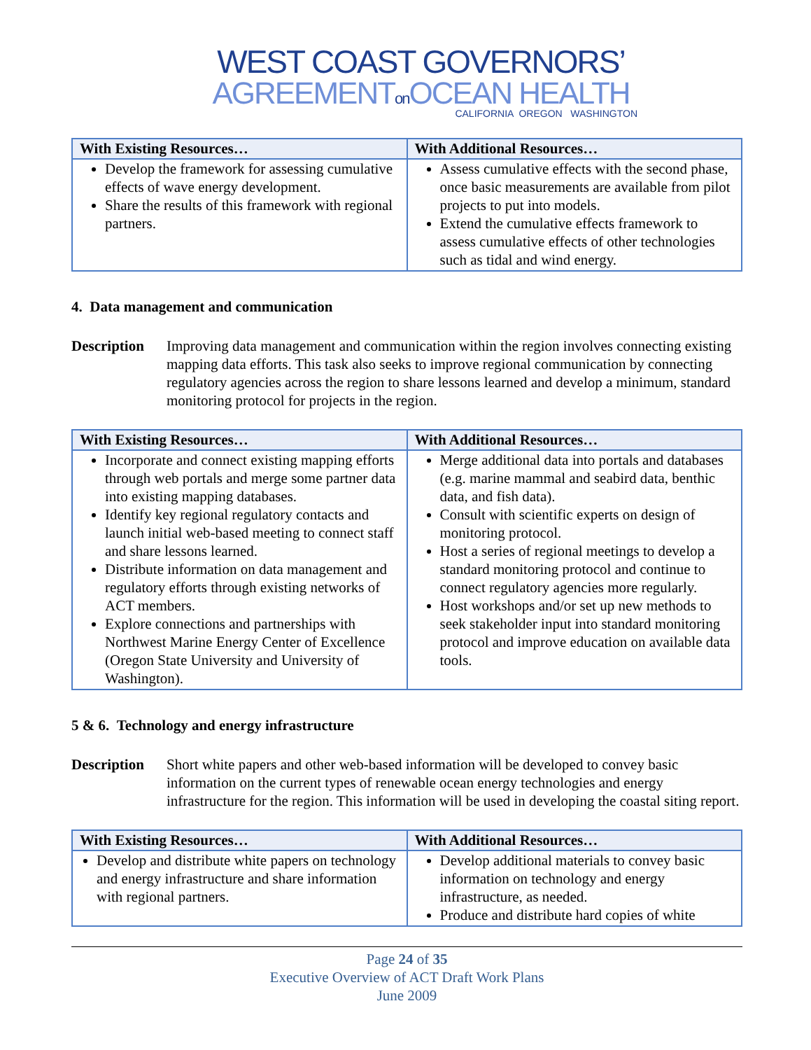WEST COAST GOVERNORS’
AGREEMENTon OCEAN HEALTH
CALIFORNIA OREGON WASHINGTON
| With Existing Resources… | With Additional Resources… |
| --- | --- |
| Develop the framework for assessing cumulative effects of wave energy development. Share the results of this framework with regional partners. | Assess cumulative effects with the second phase, once basic measurements are available from pilot projects to put into models. Extend the cumulative effects framework to assess cumulative effects of other technologies such as tidal and wind energy. |
4. Data management and communication
Description
Improving data management and communication within the region involves connecting existing mapping data efforts. This task also seeks to improve regional communication by connecting regulatory agencies across the region to share lessons learned and develop a minimum, standard monitoring protocol for projects in the region.
| With Existing Resources… | With Additional Resources… |
| --- | --- |
| Incorporate and connect existing mapping efforts through web portals and merge some partner data into existing mapping databases. Identify key regional regulatory contacts and launch initial web-based meeting to connect staff and share lessons learned. Distribute information on data management and regulatory efforts through existing networks of ACT members. Explore connections and partnerships with Northwest Marine Energy Center of Excellence (Oregon State University and University of Washington). | Merge additional data into portals and databases (e.g. marine mammal and seabird data, benthic data, and fish data). Consult with scientific experts on design of monitoring protocol. Host a series of regional meetings to develop a standard monitoring protocol and continue to connect regulatory agencies more regularly. Host workshops and/or set up new methods to seek stakeholder input into standard monitoring protocol and improve education on available data tools. |
5 & 6. Technology and energy infrastructure
Description
Short white papers and other web-based information will be developed to convey basic information on the current types of renewable ocean energy technologies and energy infrastructure for the region. This information will be used in developing the coastal siting report.
| With Existing Resources… | With Additional Resources… |
| --- | --- |
| Develop and distribute white papers on technology and energy infrastructure and share information with regional partners. | Develop additional materials to convey basic information on technology and energy infrastructure, as needed. Produce and distribute hard copies of white |
Page 24 of 35
Executive Overview of ACT Draft Work Plans
June 2009